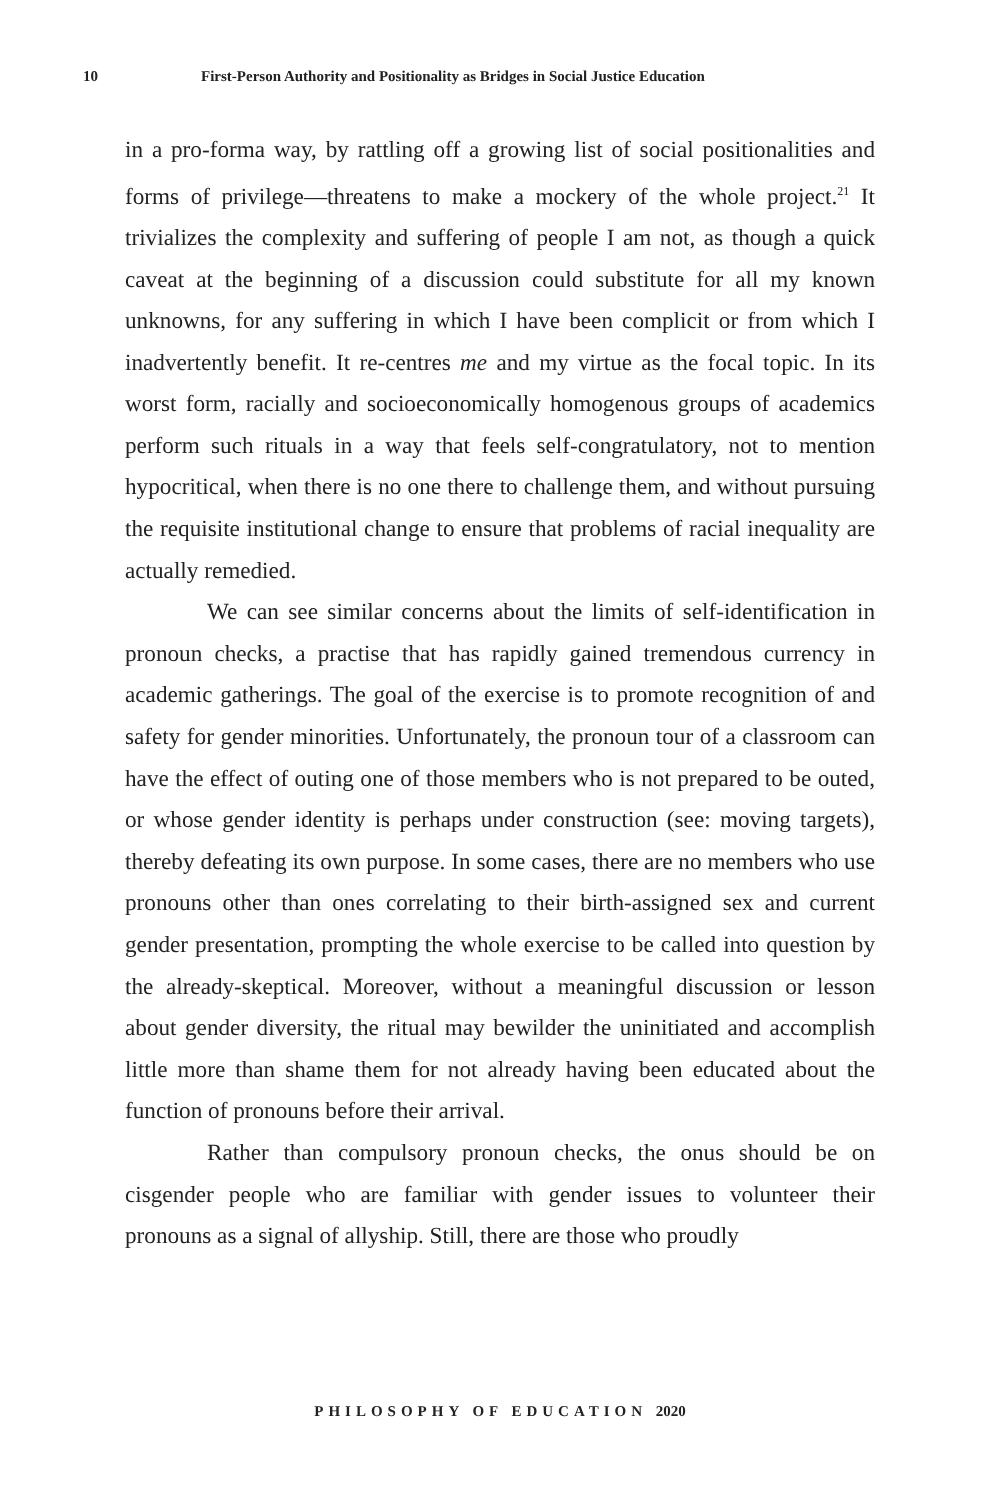10 First-Person Authority and Positionality as Bridges in Social Justice Education
in a pro-forma way, by rattling off a growing list of social positionalities and forms of privilege—threatens to make a mockery of the whole project.<sup>21</sup> It trivializes the complexity and suffering of people I am not, as though a quick caveat at the beginning of a discussion could substitute for all my known unknowns, for any suffering in which I have been complicit or from which I inadvertently benefit. It re-centres me and my virtue as the focal topic. In its worst form, racially and socioeconomically homogenous groups of academics perform such rituals in a way that feels self-congratulatory, not to mention hypocritical, when there is no one there to challenge them, and without pursuing the requisite institutional change to ensure that problems of racial inequality are actually remedied.
We can see similar concerns about the limits of self-identification in pronoun checks, a practise that has rapidly gained tremendous currency in academic gatherings. The goal of the exercise is to promote recognition of and safety for gender minorities. Unfortunately, the pronoun tour of a classroom can have the effect of outing one of those members who is not prepared to be outed, or whose gender identity is perhaps under construction (see: moving targets), thereby defeating its own purpose. In some cases, there are no members who use pronouns other than ones correlating to their birth-assigned sex and current gender presentation, prompting the whole exercise to be called into question by the already-skeptical. Moreover, without a meaningful discussion or lesson about gender diversity, the ritual may bewilder the uninitiated and accomplish little more than shame them for not already having been educated about the function of pronouns before their arrival.
Rather than compulsory pronoun checks, the onus should be on cisgender people who are familiar with gender issues to volunteer their pronouns as a signal of allyship. Still, there are those who proudly
PHILOSOPHY OF EDUCATION 2020